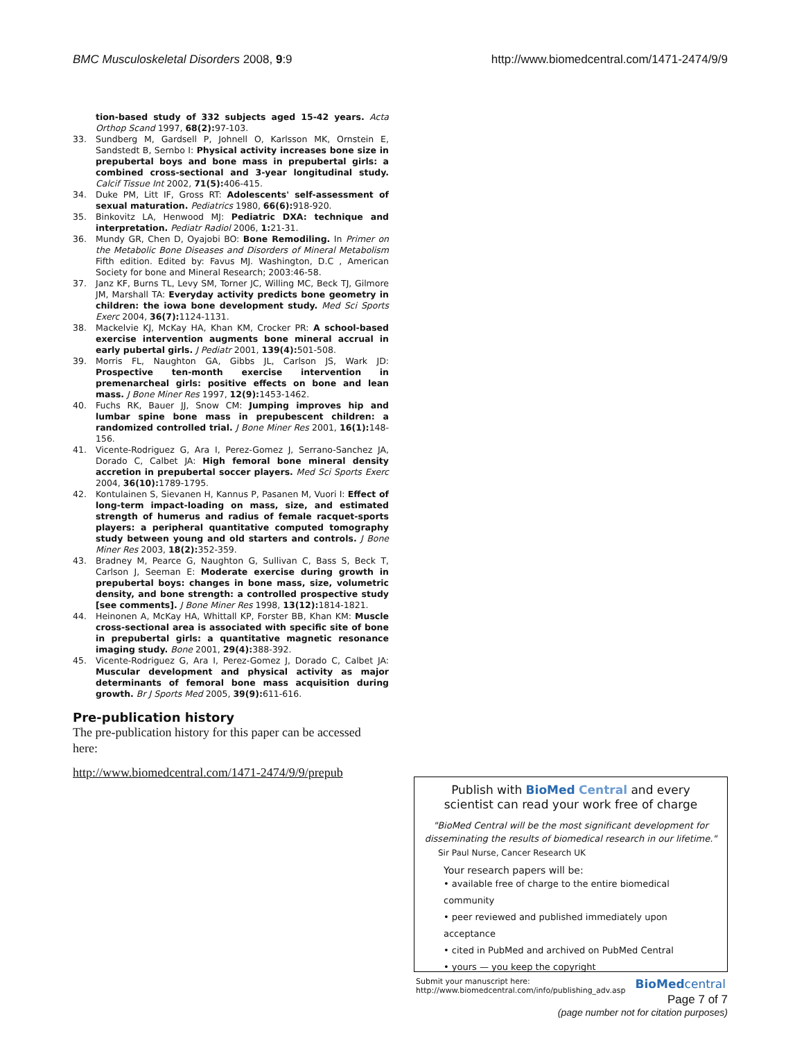BMC Musculoskeletal Disorders 2008, 9:9 http://www.biomedcentral.com/1471-2474/9/9
tion-based study of 332 subjects aged 15-42 years. Acta Orthop Scand 1997, 68(2): 97-103.
33. Sundberg M, Gardsell P, Johnell O, Karlsson MK, Ornstein E, Sandstedt B, Sernbo I: Physical activity increases bone size in prepubertal boys and bone mass in prepubertal girls: a combined cross-sectional and 3-year longitudinal study. Calcif Tissue Int 2002, 71(5): 406-415.
34. Duke PM, Litt IF, Gross RT: Adolescents' self-assessment of sexual maturation. Pediatrics 1980, 66(6): 918-920.
35. Binkovitz LA, Henwood MJ: Pediatric DXA: technique and interpretation. Pediatr Radiol 2006, 1: 21-31.
36. Mundy GR, Chen D, Oyajobi BO: Bone Remodiling. In Primer on the Metabolic Bone Diseases and Disorders of Mineral Metabolism Fifth edition. Edited by: Favus MJ. Washington, D.C , American Society for bone and Mineral Research; 2003:46-58.
37. Janz KF, Burns TL, Levy SM, Torner JC, Willing MC, Beck TJ, Gilmore JM, Marshall TA: Everyday activity predicts bone geometry in children: the iowa bone development study. Med Sci Sports Exerc 2004, 36(7): 1124-1131.
38. Mackelvie KJ, McKay HA, Khan KM, Crocker PR: A school-based exercise intervention augments bone mineral accrual in early pubertal girls. J Pediatr 2001, 139(4): 501-508.
39. Morris FL, Naughton GA, Gibbs JL, Carlson JS, Wark JD: Prospective ten-month exercise intervention in premenarcheal girls: positive effects on bone and lean mass. J Bone Miner Res 1997, 12(9): 1453-1462.
40. Fuchs RK, Bauer JJ, Snow CM: Jumping improves hip and lumbar spine bone mass in prepubescent children: a randomized controlled trial. J Bone Miner Res 2001, 16(1): 148-156.
41. Vicente-Rodriguez G, Ara I, Perez-Gomez J, Serrano-Sanchez JA, Dorado C, Calbet JA: High femoral bone mineral density accretion in prepubertal soccer players. Med Sci Sports Exerc 2004, 36(10): 1789-1795.
42. Kontulainen S, Sievanen H, Kannus P, Pasanen M, Vuori I: Effect of long-term impact-loading on mass, size, and estimated strength of humerus and radius of female racquet-sports players: a peripheral quantitative computed tomography study between young and old starters and controls. J Bone Miner Res 2003, 18(2): 352-359.
43. Bradney M, Pearce G, Naughton G, Sullivan C, Bass S, Beck T, Carlson J, Seeman E: Moderate exercise during growth in prepubertal boys: changes in bone mass, size, volumetric density, and bone strength: a controlled prospective study [see comments]. J Bone Miner Res 1998, 13(12): 1814-1821.
44. Heinonen A, McKay HA, Whittall KP, Forster BB, Khan KM: Muscle cross-sectional area is associated with specific site of bone in prepubertal girls: a quantitative magnetic resonance imaging study. Bone 2001, 29(4): 388-392.
45. Vicente-Rodriguez G, Ara I, Perez-Gomez J, Dorado C, Calbet JA: Muscular development and physical activity as major determinants of femoral bone mass acquisition during growth. Br J Sports Med 2005, 39(9): 611-616.
Pre-publication history
The pre-publication history for this paper can be accessed here:
http://www.biomedcentral.com/1471-2474/9/9/prepub
Publish with BioMed Central and every
scientist can read your work free of charge
"BioMed Central will be the most significant development for disseminating the results of biomedical research in our lifetime."
Sir Paul Nurse, Cancer Research UK
Your research papers will be:
• available free of charge to the entire biomedical community
• peer reviewed and published immediately upon acceptance
• cited in PubMed and archived on PubMed Central
• yours — you keep the copyright
Submit your manuscript here:
http://www.biomedcentral.com/info/publishing_adv.asp BioMedcentral
Page 7 of 7
(page number not for citation purposes)